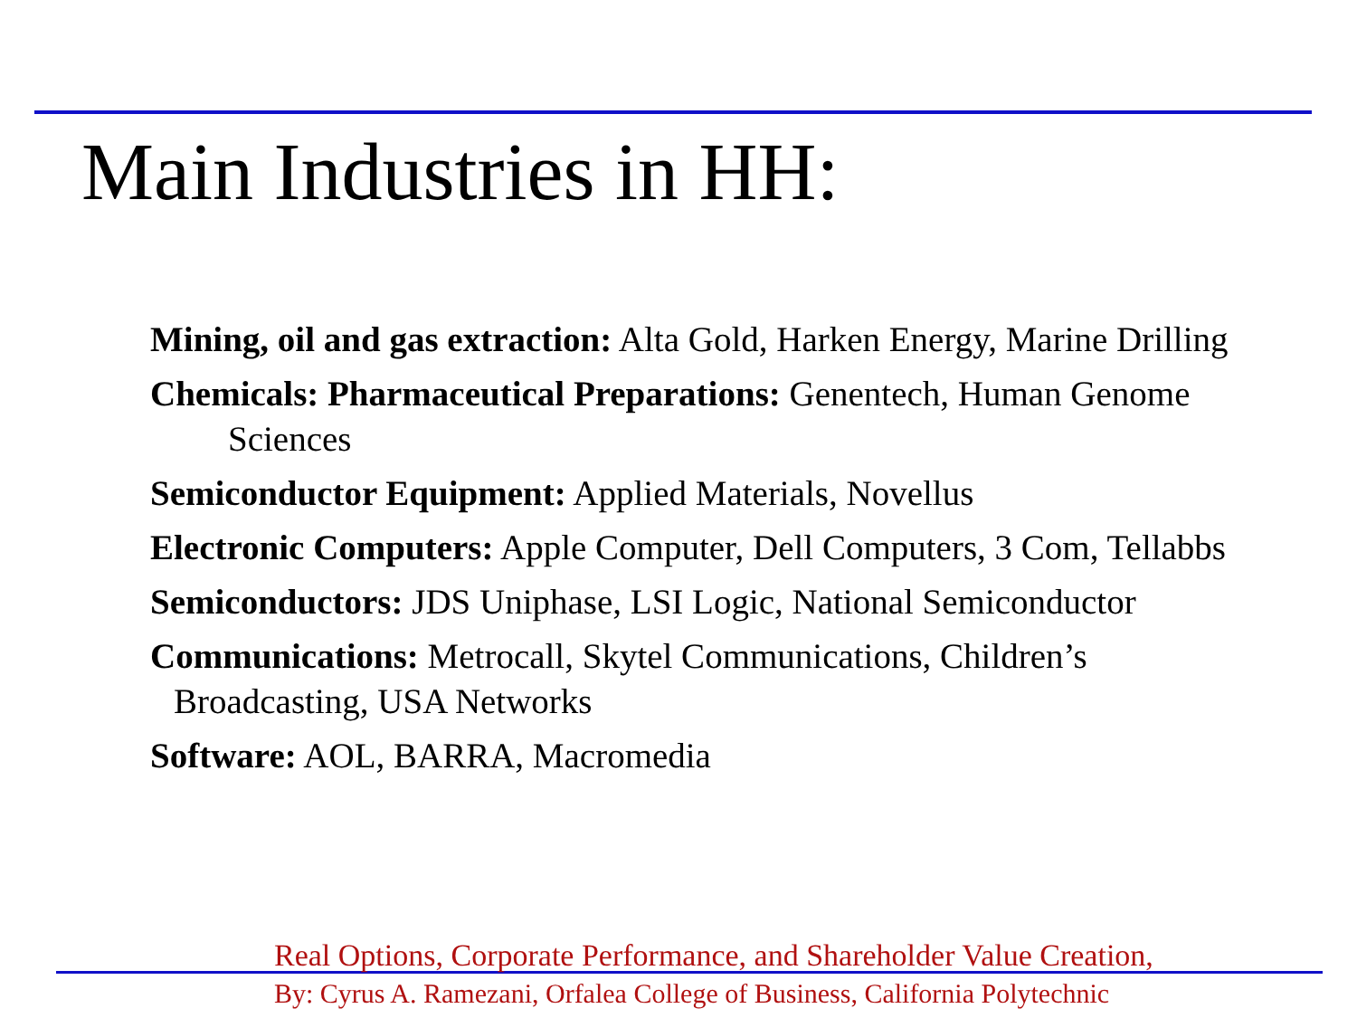Main Industries in HH:
Mining, oil and gas extraction: Alta Gold, Harken Energy, Marine Drilling
Chemicals: Pharmaceutical Preparations: Genentech, Human Genome Sciences
Semiconductor Equipment: Applied Materials, Novellus
Electronic Computers: Apple Computer, Dell Computers, 3 Com, Tellabbs
Semiconductors: JDS Uniphase, LSI Logic, National Semiconductor
Communications: Metrocall, Skytel Communications, Children’s Broadcasting, USA Networks
Software: AOL, BARRA, Macromedia
Real Options, Corporate Performance, and Shareholder Value Creation,
By: Cyrus A. Ramezani, Orfalea College of Business, California Polytechnic